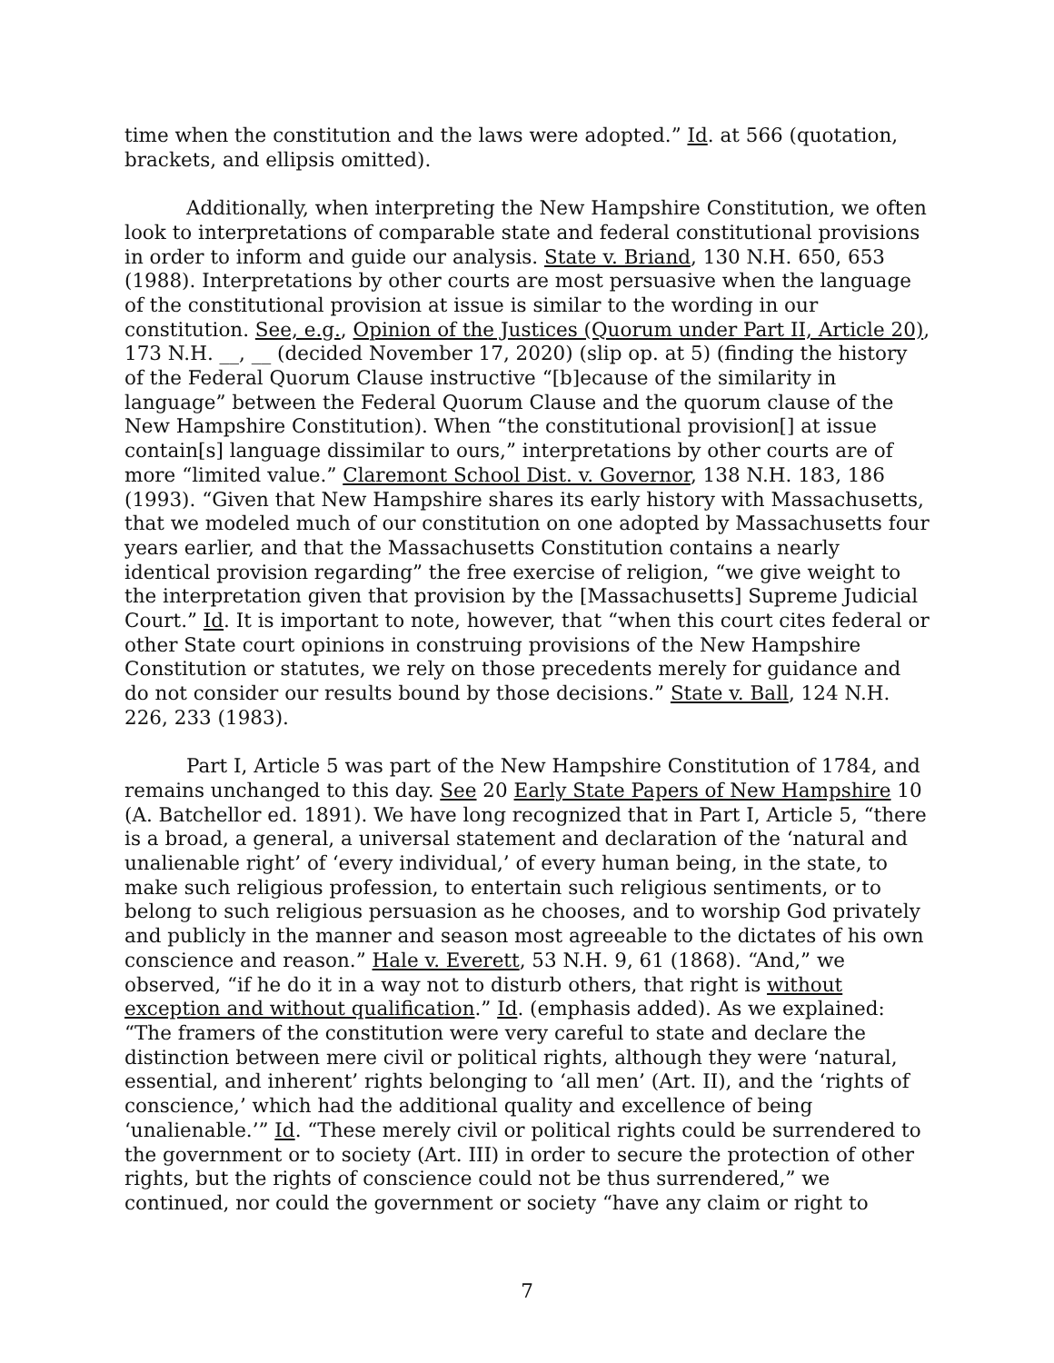time when the constitution and the laws were adopted.” Id. at 566 (quotation, brackets, and ellipsis omitted).
Additionally, when interpreting the New Hampshire Constitution, we often look to interpretations of comparable state and federal constitutional provisions in order to inform and guide our analysis. State v. Briand, 130 N.H. 650, 653 (1988). Interpretations by other courts are most persuasive when the language of the constitutional provision at issue is similar to the wording in our constitution. See, e.g., Opinion of the Justices (Quorum under Part II, Article 20), 173 N.H. __, __ (decided November 17, 2020) (slip op. at 5) (finding the history of the Federal Quorum Clause instructive “[b]ecause of the similarity in language” between the Federal Quorum Clause and the quorum clause of the New Hampshire Constitution). When “the constitutional provision[] at issue contain[s] language dissimilar to ours,” interpretations by other courts are of more “limited value.” Claremont School Dist. v. Governor, 138 N.H. 183, 186 (1993). “Given that New Hampshire shares its early history with Massachusetts, that we modeled much of our constitution on one adopted by Massachusetts four years earlier, and that the Massachusetts Constitution contains a nearly identical provision regarding” the free exercise of religion, “we give weight to the interpretation given that provision by the [Massachusetts] Supreme Judicial Court.” Id. It is important to note, however, that “when this court cites federal or other State court opinions in construing provisions of the New Hampshire Constitution or statutes, we rely on those precedents merely for guidance and do not consider our results bound by those decisions.” State v. Ball, 124 N.H. 226, 233 (1983).
Part I, Article 5 was part of the New Hampshire Constitution of 1784, and remains unchanged to this day. See 20 Early State Papers of New Hampshire 10 (A. Batchellor ed. 1891). We have long recognized that in Part I, Article 5, “there is a broad, a general, a universal statement and declaration of the ‘natural and unalienable right’ of ‘every individual,’ of every human being, in the state, to make such religious profession, to entertain such religious sentiments, or to belong to such religious persuasion as he chooses, and to worship God privately and publicly in the manner and season most agreeable to the dictates of his own conscience and reason.” Hale v. Everett, 53 N.H. 9, 61 (1868). “And,” we observed, “if he do it in a way not to disturb others, that right is without exception and without qualification.” Id. (emphasis added). As we explained: “The framers of the constitution were very careful to state and declare the distinction between mere civil or political rights, although they were ‘natural, essential, and inherent’ rights belonging to ‘all men’ (Art. II), and the ‘rights of conscience,’ which had the additional quality and excellence of being ‘unalienable.’” Id. “These merely civil or political rights could be surrendered to the government or to society (Art. III) in order to secure the protection of other rights, but the rights of conscience could not be thus surrendered,” we continued, nor could the government or society “have any claim or right to
7